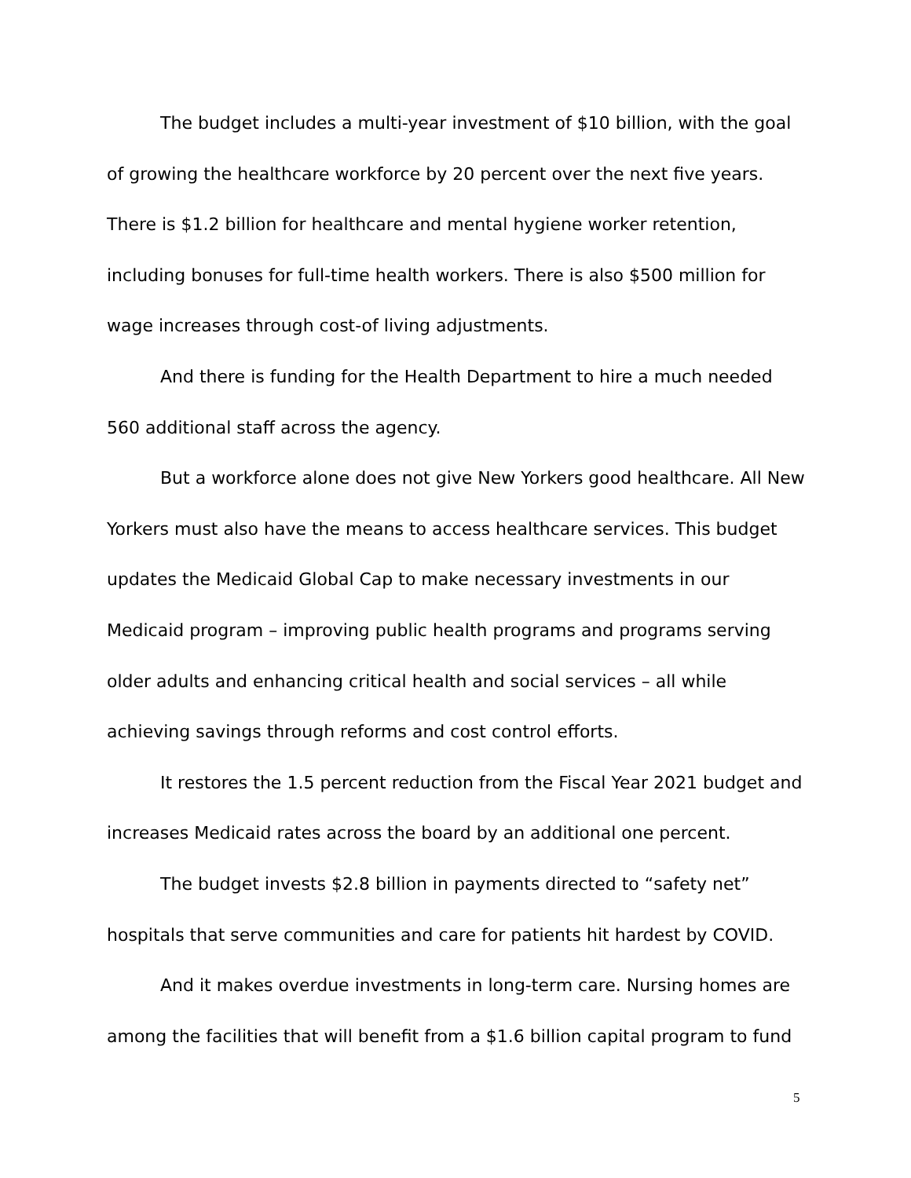The budget includes a multi-year investment of $10 billion, with the goal of growing the healthcare workforce by 20 percent over the next five years. There is $1.2 billion for healthcare and mental hygiene worker retention, including bonuses for full-time health workers. There is also $500 million for wage increases through cost-of living adjustments.
And there is funding for the Health Department to hire a much needed 560 additional staff across the agency.
But a workforce alone does not give New Yorkers good healthcare. All New Yorkers must also have the means to access healthcare services. This budget updates the Medicaid Global Cap to make necessary investments in our Medicaid program – improving public health programs and programs serving older adults and enhancing critical health and social services – all while achieving savings through reforms and cost control efforts.
It restores the 1.5 percent reduction from the Fiscal Year 2021 budget and increases Medicaid rates across the board by an additional one percent.
The budget invests $2.8 billion in payments directed to “safety net” hospitals that serve communities and care for patients hit hardest by COVID.
And it makes overdue investments in long-term care. Nursing homes are among the facilities that will benefit from a $1.6 billion capital program to fund
5